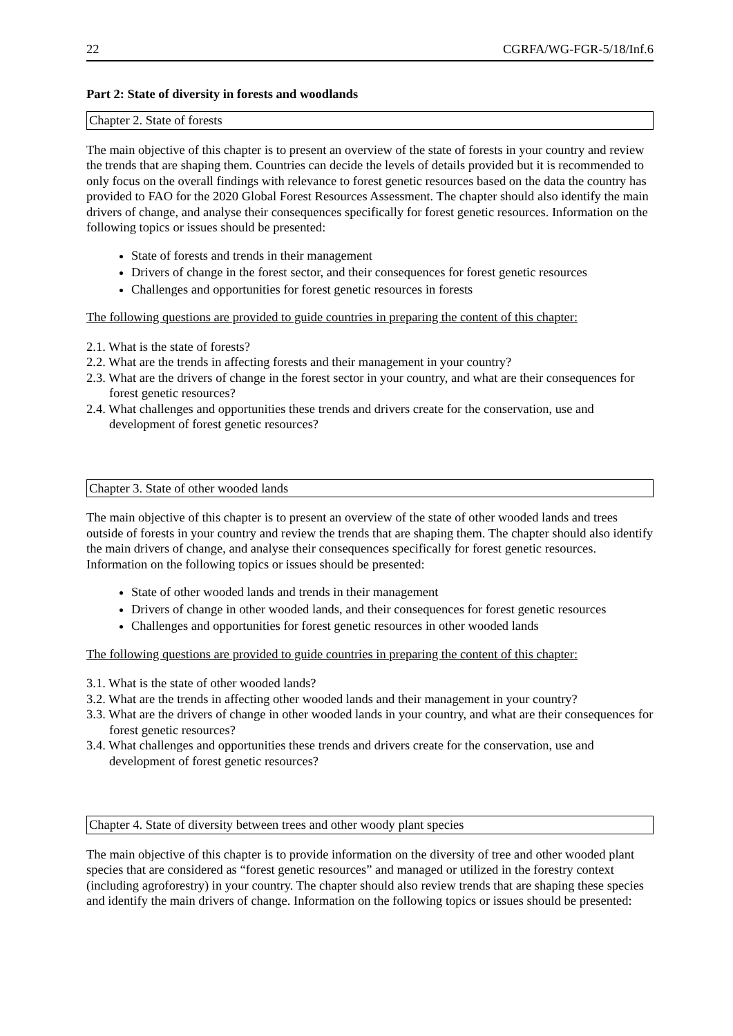22 CGRFA/WG-FGR-5/18/Inf.6
Part 2: State of diversity in forests and woodlands
Chapter 2. State of forests
The main objective of this chapter is to present an overview of the state of forests in your country and review the trends that are shaping them. Countries can decide the levels of details provided but it is recommended to only focus on the overall findings with relevance to forest genetic resources based on the data the country has provided to FAO for the 2020 Global Forest Resources Assessment. The chapter should also identify the main drivers of change, and analyse their consequences specifically for forest genetic resources. Information on the following topics or issues should be presented:
State of forests and trends in their management
Drivers of change in the forest sector, and their consequences for forest genetic resources
Challenges and opportunities for forest genetic resources in forests
The following questions are provided to guide countries in preparing the content of this chapter:
2.1. What is the state of forests?
2.2. What are the trends in affecting forests and their management in your country?
2.3. What are the drivers of change in the forest sector in your country, and what are their consequences for forest genetic resources?
2.4. What challenges and opportunities these trends and drivers create for the conservation, use and development of forest genetic resources?
Chapter 3. State of other wooded lands
The main objective of this chapter is to present an overview of the state of other wooded lands and trees outside of forests in your country and review the trends that are shaping them. The chapter should also identify the main drivers of change, and analyse their consequences specifically for forest genetic resources. Information on the following topics or issues should be presented:
State of other wooded lands and trends in their management
Drivers of change in other wooded lands, and their consequences for forest genetic resources
Challenges and opportunities for forest genetic resources in other wooded lands
The following questions are provided to guide countries in preparing the content of this chapter:
3.1. What is the state of other wooded lands?
3.2. What are the trends in affecting other wooded lands and their management in your country?
3.3. What are the drivers of change in other wooded lands in your country, and what are their consequences for forest genetic resources?
3.4. What challenges and opportunities these trends and drivers create for the conservation, use and development of forest genetic resources?
Chapter 4. State of diversity between trees and other woody plant species
The main objective of this chapter is to provide information on the diversity of tree and other wooded plant species that are considered as “forest genetic resources” and managed or utilized in the forestry context (including agroforestry) in your country. The chapter should also review trends that are shaping these species and identify the main drivers of change. Information on the following topics or issues should be presented: